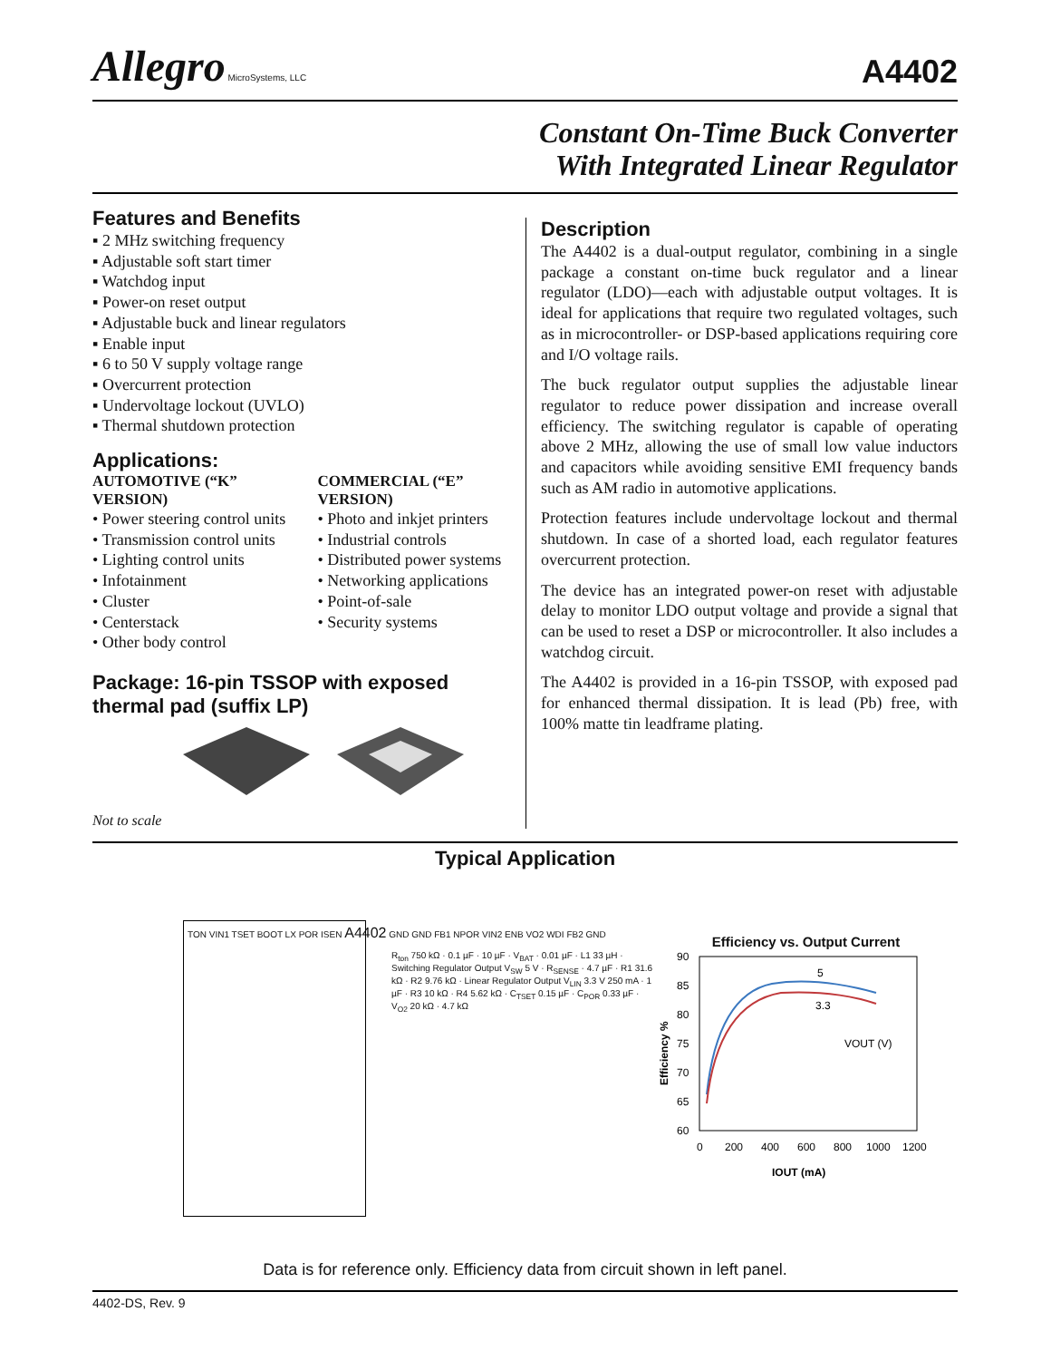Allegro MicroSystems, LLC
A4402
Constant On-Time Buck Converter
With Integrated Linear Regulator
Features and Benefits
▪ 2 MHz switching frequency
▪ Adjustable soft start timer
▪ Watchdog input
▪ Power-on reset output
▪ Adjustable buck and linear regulators
▪ Enable input
▪ 6 to 50 V supply voltage range
▪ Overcurrent protection
▪ Undervoltage lockout (UVLO)
▪ Thermal shutdown protection
Applications:
AUTOMOTIVE (“K” VERSION)
• Power steering control units
• Transmission control units
• Lighting control units
• Infotainment
• Cluster
• Centerstack
• Other body control
COMMERCIAL (“E” VERSION)
• Photo and inkjet printers
• Industrial controls
• Distributed power systems
• Networking applications
• Point-of-sale
• Security systems
Package: 16-pin TSSOP with exposed thermal pad (suffix LP)
Not to scale
Description
The A4402 is a dual-output regulator, combining in a single package a constant on-time buck regulator and a linear regulator (LDO)—each with adjustable output voltages. It is ideal for applications that require two regulated voltages, such as in microcontroller- or DSP-based applications requiring core and I/O voltage rails.
The buck regulator output supplies the adjustable linear regulator to reduce power dissipation and increase overall efficiency. The switching regulator is capable of operating above 2 MHz, allowing the use of small low value inductors and capacitors while avoiding sensitive EMI frequency bands such as AM radio in automotive applications.
Protection features include undervoltage lockout and thermal shutdown. In case of a shorted load, each regulator features overcurrent protection.
The device has an integrated power-on reset with adjustable delay to monitor LDO output voltage and provide a signal that can be used to reset a DSP or microcontroller. It also includes a watchdog circuit.
The A4402 is provided in a 16-pin TSSOP, with exposed pad for enhanced thermal dissipation. It is lead (Pb) free, with 100% matte tin leadframe plating.
Typical Application
TON VIN1 TSET BOOT LX POR ISEN A4402 GND GND FB1 NPOR VIN2 ENB VO2 WDI FB2 GND
R<sub>ton</sub> 750 kΩ · 0.1 µF · 10 µF · V<sub>BAT</sub> · 0.01 µF · L1 33 µH · Switching Regulator Output V<sub>SW</sub> 5 V · R<sub>SENSE</sub> · 4.7 µF · R1 31.6 kΩ · R2 9.76 kΩ · Linear Regulator Output V<sub>LIN</sub> 3.3 V 250 mA · 1 µF · R3 10 kΩ · R4 5.62 kΩ · C<sub>TSET</sub> 0.15 µF · C<sub>POR</sub> 0.33 µF · V<sub>O2</sub> 20 kΩ · 4.7 kΩ
Efficiency vs. Output Current
90
85
80
75
70
65
60
0
200
400
600
800
1000
1200
5
3.3
VOUT (V)
IOUT (mA)
Efficiency %
Data is for reference only. Efficiency data from circuit shown in left panel.
4402-DS, Rev. 9